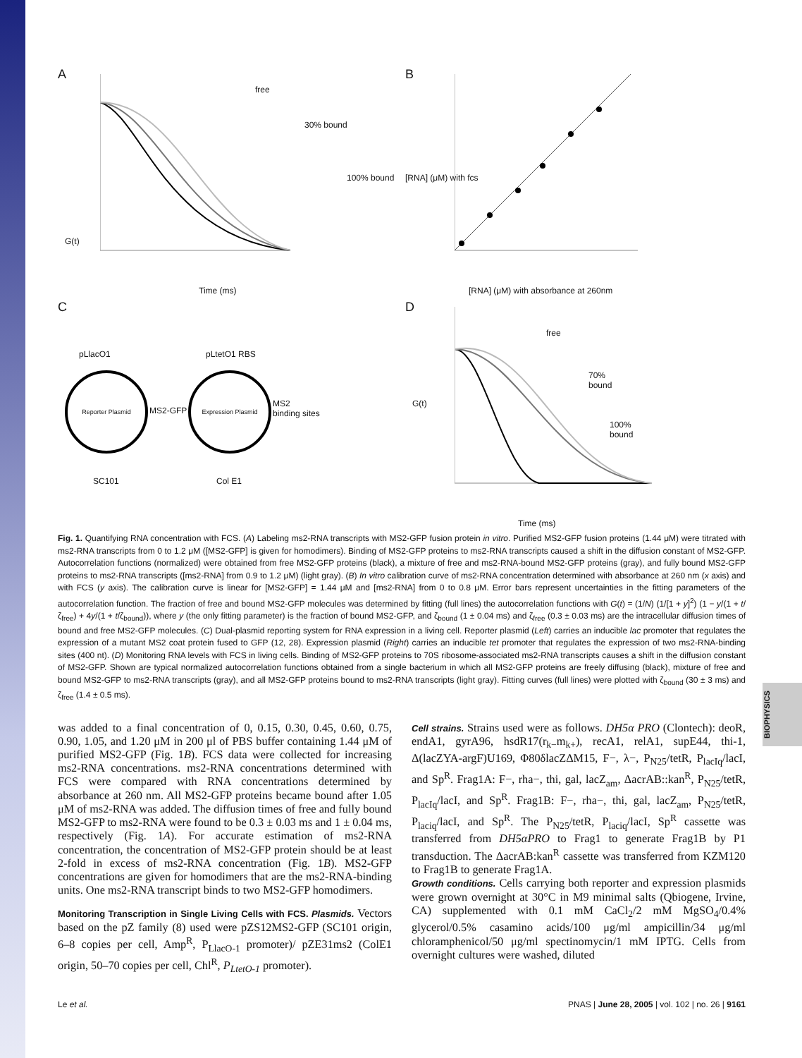BIOPHYSICS
A
free
30% bound
100% bound
G(t)
Time (ms)
B
[RNA] (μM) with fcs
[RNA] (μM) with absorbance at 260nm
C
pLlacO1 pLtetO1 RBS
Reporter Plasmid
MS2-GFP
Expression Plasmid
MS2
binding sites
SC101 Col E1
D
free
70%
bound
100%
bound
G(t)
Time (ms)
Fig. 1. Quantifying RNA concentration with FCS. (A) Labeling ms2-RNA transcripts with MS2-GFP fusion protein in vitro. Purified MS2-GFP fusion proteins (1.44 μM) were titrated with ms2-RNA transcripts from 0 to 1.2 μM ([MS2-GFP] is given for homodimers). Binding of MS2-GFP proteins to ms2-RNA transcripts caused a shift in the diffusion constant of MS2-GFP. Autocorrelation functions (normalized) were obtained from free MS2-GFP proteins (black), a mixture of free and ms2-RNA-bound MS2-GFP proteins (gray), and fully bound MS2-GFP proteins to ms2-RNA transcripts ([ms2-RNA] from 0.9 to 1.2 μM) (light gray). (B) In vitro calibration curve of ms2-RNA concentration determined with absorbance at 260 nm (x axis) and with FCS (y axis). The calibration curve is linear for [MS2-GFP] = 1.44 μM and [ms2-RNA] from 0 to 0.8 μM. Error bars represent uncertainties in the fitting parameters of the autocorrelation function. The fraction of free and bound MS2-GFP molecules was determined by fitting (full lines) the autocorrelation functions with G(t) = (1/N) (1/[1 + y]<sup>2</sup>) (1 − y/(1 + t/ζ<sub>free</sub>) + 4y/(1 + t/ζ<sub>bound</sub>)), where y (the only fitting parameter) is the fraction of bound MS2-GFP, and ζ<sub>bound</sub> (1 ± 0.04 ms) and ζ<sub>free</sub> (0.3 ± 0.03 ms) are the intracellular diffusion times of bound and free MS2-GFP molecules. (C) Dual-plasmid reporting system for RNA expression in a living cell. Reporter plasmid (Left) carries an inducible lac promoter that regulates the expression of a mutant MS2 coat protein fused to GFP (12, 28). Expression plasmid (Right) carries an inducible tet promoter that regulates the expression of two ms2-RNA-binding sites (400 nt). (D) Monitoring RNA levels with FCS in living cells. Binding of MS2-GFP proteins to 70S ribosome-associated ms2-RNA transcripts causes a shift in the diffusion constant of MS2-GFP. Shown are typical normalized autocorrelation functions obtained from a single bacterium in which all MS2-GFP proteins are freely diffusing (black), mixture of free and bound MS2-GFP to ms2-RNA transcripts (gray), and all MS2-GFP proteins bound to ms2-RNA transcripts (light gray). Fitting curves (full lines) were plotted with ζ<sub>bound</sub> (30 ± 3 ms) and ζ<sub>free</sub> (1.4 ± 0.5 ms).
was added to a final concentration of 0, 0.15, 0.30, 0.45, 0.60, 0.75, 0.90, 1.05, and 1.20 μM in 200 μl of PBS buffer containing 1.44 μM of purified MS2-GFP (Fig. 1B). FCS data were collected for increasing ms2-RNA concentrations. ms2-RNA concentrations determined with FCS were compared with RNA concentrations determined by absorbance at 260 nm. All MS2-GFP proteins became bound after 1.05 μM of ms2-RNA was added. The diffusion times of free and fully bound MS2-GFP to ms2-RNA were found to be 0.3 ± 0.03 ms and 1 ± 0.04 ms, respectively (Fig. 1A). For accurate estimation of ms2-RNA concentration, the concentration of MS2-GFP protein should be at least 2-fold in excess of ms2-RNA concentration (Fig. 1B). MS2-GFP concentrations are given for homodimers that are the ms2-RNA-binding units. One ms2-RNA transcript binds to two MS2-GFP homodimers.
Monitoring Transcription in Single Living Cells with FCS. Plasmids.
Vectors based on the pZ family (8) used were pZS12MS2-GFP (SC101 origin, 6–8 copies per cell, Amp<sup>R</sup>, P<sub>LlacO-1</sub> promoter)/ pZE31ms2 (ColE1 origin, 50–70 copies per cell, Chl<sup>R</sup>, P<sub>LtetO-1</sub> promoter).
Cell strains.
Strains used were as follows. DH5α PRO (Clontech): deoR, endA1, gyrA96, hsdR17(r<sub>k−</sub>m<sub>k+</sub>), recA1, relA1, supE44, thi-1, Δ(lacZYA-argF)U169, Φ80δlacZΔM15, F−, λ−, P<sub>N25</sub>/tetR, P<sub>lacIq</sub>/lacI, and Sp<sup>R</sup>. Frag1A: F−, rha−, thi, gal, lacZ<sub>am</sub>, ΔacrAB::kan<sup>R</sup>, P<sub>N25</sub>/tetR, P<sub>lacIq</sub>/lacI, and Sp<sup>R</sup>. Frag1B: F−, rha−, thi, gal, lacZ<sub>am</sub>, P<sub>N25</sub>/tetR, P<sub>laciq</sub>/lacI, and Sp<sup>R</sup>. The P<sub>N25</sub>/tetR, P<sub>laciq</sub>/lacI, Sp<sup>R</sup> cassette was transferred from DH5αPRO to Frag1 to generate Frag1B by P1 transduction. The ΔacrAB:kan<sup>R</sup> cassette was transferred from KZM120 to Frag1B to generate Frag1A.
Growth conditions.
Cells carrying both reporter and expression plasmids were grown overnight at 30°C in M9 minimal salts (Qbiogene, Irvine, CA) supplemented with 0.1 mM CaCl<sub>2</sub>/2 mM MgSO<sub>4</sub>/0.4% glycerol/0.5% casamino acids/100 μg/ml ampicillin/34 μg/ml chloramphenicol/50 μg/ml spectinomycin/1 mM IPTG. Cells from overnight cultures were washed, diluted
Le et al. PNAS | June 28, 2005 | vol. 102 | no. 26 | 9161